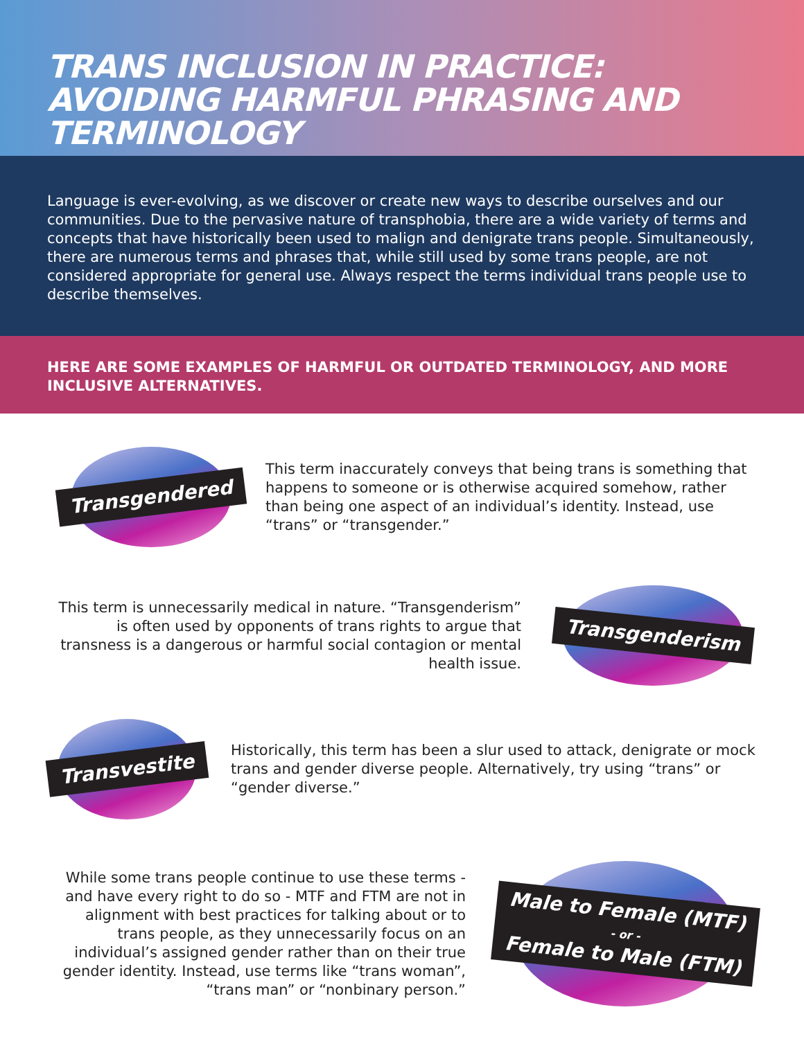TRANS INCLUSION IN PRACTICE: AVOIDING HARMFUL PHRASING AND TERMINOLOGY
Language is ever-evolving, as we discover or create new ways to describe ourselves and our communities. Due to the pervasive nature of transphobia, there are a wide variety of terms and concepts that have historically been used to malign and denigrate trans people. Simultaneously, there are numerous terms and phrases that, while still used by some trans people, are not considered appropriate for general use. Always respect the terms individual trans people use to describe themselves.
HERE ARE SOME EXAMPLES OF HARMFUL OR OUTDATED TERMINOLOGY, AND MORE INCLUSIVE ALTERNATIVES.
Transgendered
This term inaccurately conveys that being trans is something that happens to someone or is otherwise acquired somehow, rather than being one aspect of an individual’s identity. Instead, use “trans” or “transgender.”
This term is unnecessarily medical in nature. “Transgenderism” is often used by opponents of trans rights to argue that transness is a dangerous or harmful social contagion or mental health issue.
Transgenderism
Transvestite
Historically, this term has been a slur used to attack, denigrate or mock trans and gender diverse people. Alternatively, try using “trans” or “gender diverse.”
While some trans people continue to use these terms - and have every right to do so - MTF and FTM are not in alignment with best practices for talking about or to trans people, as they unnecessarily focus on an individual’s assigned gender rather than on their true gender identity. Instead, use terms like “trans woman”, “trans man” or “nonbinary person.”
Male to Female (MTF)
- or -
Female to Male (FTM)